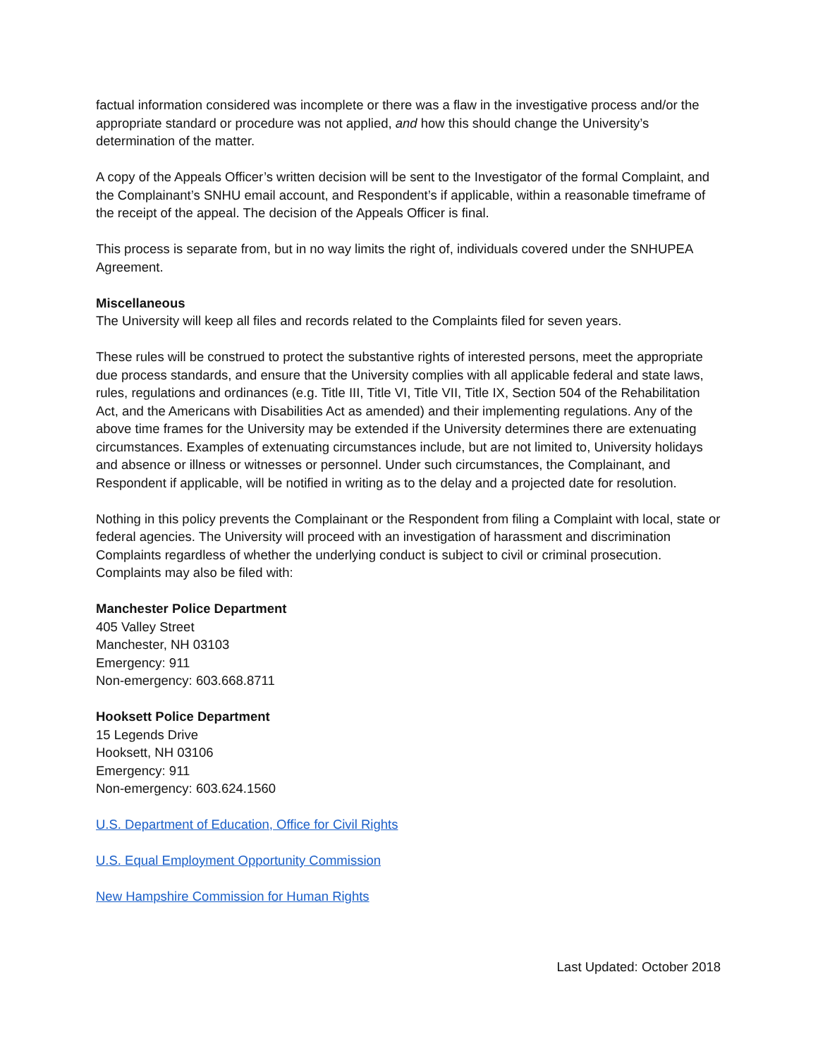factual information considered was incomplete or there was a flaw in the investigative process and/or the appropriate standard or procedure was not applied, and how this should change the University’s determination of the matter.
A copy of the Appeals Officer’s written decision will be sent to the Investigator of the formal Complaint, and the Complainant’s SNHU email account, and Respondent’s if applicable, within a reasonable timeframe of the receipt of the appeal. The decision of the Appeals Officer is final.
This process is separate from, but in no way limits the right of, individuals covered under the SNHUPEA Agreement.
Miscellaneous
The University will keep all files and records related to the Complaints filed for seven years.
These rules will be construed to protect the substantive rights of interested persons, meet the appropriate due process standards, and ensure that the University complies with all applicable federal and state laws, rules, regulations and ordinances (e.g. Title III, Title VI, Title VII, Title IX, Section 504 of the Rehabilitation Act, and the Americans with Disabilities Act as amended) and their implementing regulations. Any of the above time frames for the University may be extended if the University determines there are extenuating circumstances. Examples of extenuating circumstances include, but are not limited to, University holidays and absence or illness or witnesses or personnel. Under such circumstances, the Complainant, and Respondent if applicable, will be notified in writing as to the delay and a projected date for resolution.
Nothing in this policy prevents the Complainant or the Respondent from filing a Complaint with local, state or federal agencies. The University will proceed with an investigation of harassment and discrimination Complaints regardless of whether the underlying conduct is subject to civil or criminal prosecution. Complaints may also be filed with:
Manchester Police Department
405 Valley Street
Manchester, NH 03103
Emergency: 911
Non-emergency: 603.668.8711
Hooksett Police Department
15 Legends Drive
Hooksett, NH 03106
Emergency: 911
Non-emergency: 603.624.1560
U.S. Department of Education, Office for Civil Rights
U.S. Equal Employment Opportunity Commission
New Hampshire Commission for Human Rights
Last Updated: October 2018